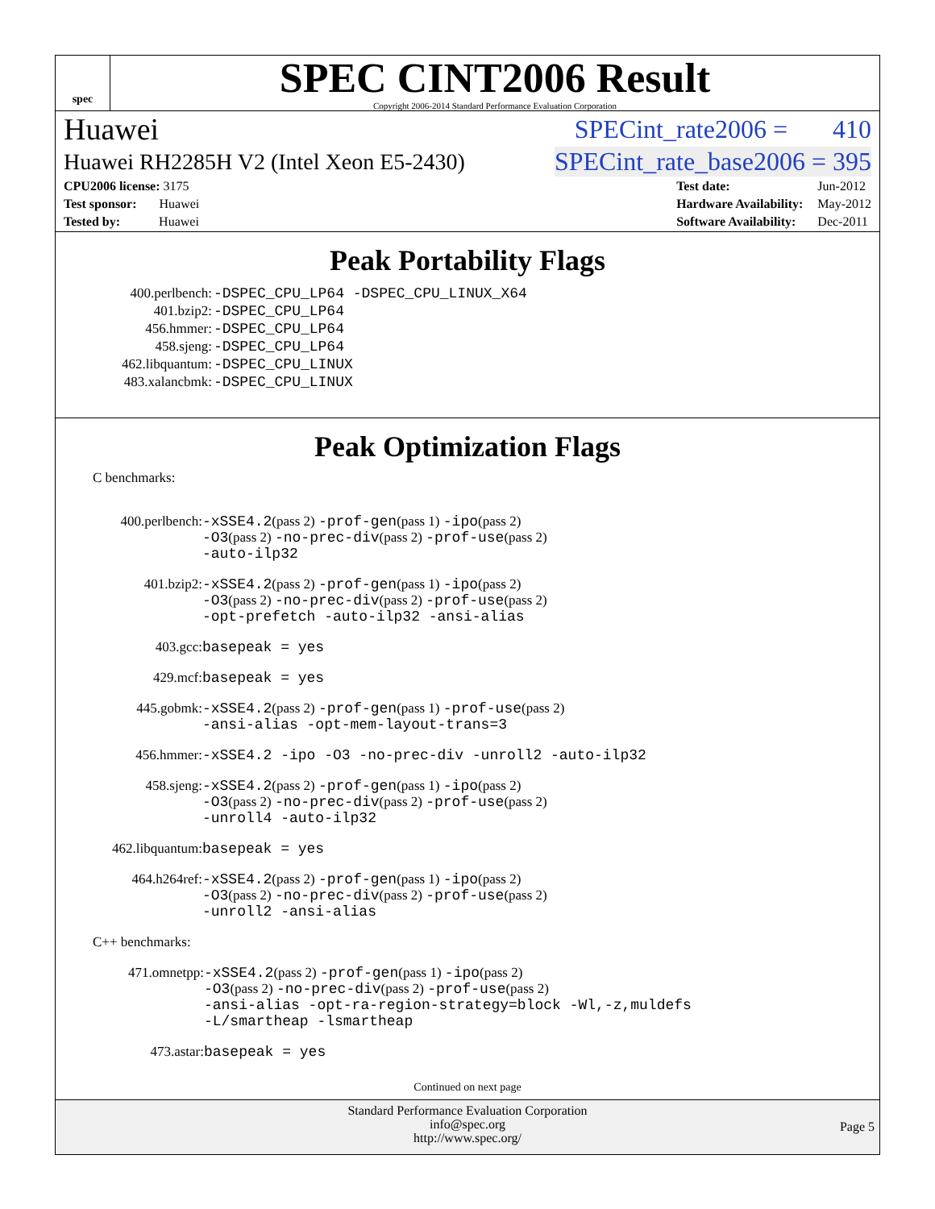spec
SPEC CINT2006 Result
Copyright 2006-2014 Standard Performance Evaluation Corporation
Huawei SPECint_rate2006 = 410
Huawei RH2285H V2 (Intel Xeon E5-2430) SPECint_rate_base2006 = 395
| CPU2006 license: 3175 |
| Test sponsor: Huawei |
| Tested by: Huawei |
| Test date: | Jun-2012 |
| Hardware Availability: | May-2012 |
| Software Availability: | Dec-2011 |
Peak Portability Flags
| 400.perlbench: | -DSPEC_CPU_LP64 -DSPEC_CPU_LINUX_X64 |
| 401.bzip2: | -DSPEC_CPU_LP64 |
| 456.hmmer: | -DSPEC_CPU_LP64 |
| 458.sjeng: | -DSPEC_CPU_LP64 |
| 462.libquantum: | -DSPEC_CPU_LINUX |
| 483.xalancbmk: | -DSPEC_CPU_LINUX |
Peak Optimization Flags
C benchmarks:
| 400.perlbench: | -xSSE4.2 (pass 2) -prof-gen (pass 1) -ipo (pass 2) -O3 (pass 2) -no-prec-div (pass 2) -prof-use (pass 2) -auto-ilp32 |
| 401.bzip2: | -xSSE4.2 (pass 2) -prof-gen (pass 1) -ipo (pass 2) -O3 (pass 2) -no-prec-div (pass 2) -prof-use (pass 2) -opt-prefetch -auto-ilp32 -ansi-alias |
| 403.gcc: | basepeak = yes |
| 429.mcf: | basepeak = yes |
| 445.gobmk: | -xSSE4.2 (pass 2) -prof-gen (pass 1) -prof-use (pass 2) -ansi-alias -opt-mem-layout-trans=3 |
| 456.hmmer: | -xSSE4.2 -ipo -O3 -no-prec-div -unroll2 -auto-ilp32 |
| 458.sjeng: | -xSSE4.2 (pass 2) -prof-gen (pass 1) -ipo (pass 2) -O3 (pass 2) -no-prec-div (pass 2) -prof-use (pass 2) -unroll4 -auto-ilp32 |
| 462.libquantum: | basepeak = yes |
| 464.h264ref: | -xSSE4.2 (pass 2) -prof-gen (pass 1) -ipo (pass 2) -O3 (pass 2) -no-prec-div (pass 2) -prof-use (pass 2) -unroll2 -ansi-alias |
C++ benchmarks:
| 471.omnetpp: | -xSSE4.2 (pass 2) -prof-gen (pass 1) -ipo (pass 2) -O3 (pass 2) -no-prec-div (pass 2) -prof-use (pass 2) -ansi-alias -opt-ra-region-strategy=block -Wl,-z,muldefs -L/smartheap -lsmartheap |
| 473.astar: | basepeak = yes |
Continued on next page
Standard Performance Evaluation Corporation
info@spec.org
http://www.spec.org/
Page 5